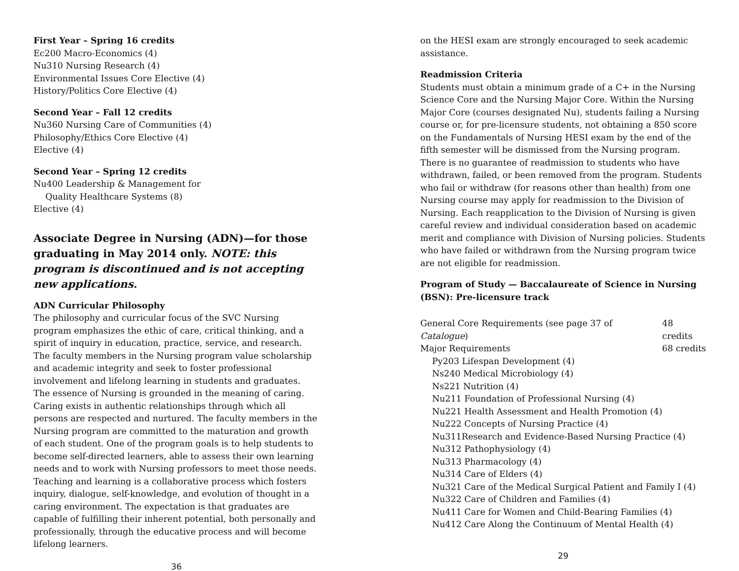First Year – Spring 16 credits
Ec200 Macro-Economics (4)
Nu310 Nursing Research (4)
Environmental Issues Core Elective (4)
History/Politics Core Elective (4)
Second Year – Fall 12 credits
Nu360 Nursing Care of Communities (4)
Philosophy/Ethics Core Elective (4)
Elective (4)
Second Year – Spring 12 credits
Nu400 Leadership & Management for
Quality Healthcare Systems (8)
Elective (4)
Associate Degree in Nursing (ADN)—for those graduating in May 2014 only. NOTE: this program is discontinued and is not accepting new applications.
ADN Curricular Philosophy
The philosophy and curricular focus of the SVC Nursing program emphasizes the ethic of care, critical thinking, and a spirit of inquiry in education, practice, service, and research. The faculty members in the Nursing program value scholarship and academic integrity and seek to foster professional involvement and lifelong learning in students and graduates. The essence of Nursing is grounded in the meaning of caring. Caring exists in authentic relationships through which all persons are respected and nurtured. The faculty members in the Nursing program are committed to the maturation and growth of each student. One of the program goals is to help students to become self-directed learners, able to assess their own learning needs and to work with Nursing professors to meet those needs. Teaching and learning is a collaborative process which fosters inquiry, dialogue, self-knowledge, and evolution of thought in a caring environment. The expectation is that graduates are capable of fulfilling their inherent potential, both personally and professionally, through the educative process and will become lifelong learners.
36
on the HESI exam are strongly encouraged to seek academic assistance.
Readmission Criteria
Students must obtain a minimum grade of a C+ in the Nursing Science Core and the Nursing Major Core. Within the Nursing Major Core (courses designated Nu), students failing a Nursing course or, for pre-licensure students, not obtaining a 850 score on the Fundamentals of Nursing HESI exam by the end of the fifth semester will be dismissed from the Nursing program. There is no guarantee of readmission to students who have withdrawn, failed, or been removed from the program. Students who fail or withdraw (for reasons other than health) from one Nursing course may apply for readmission to the Division of Nursing. Each reapplication to the Division of Nursing is given careful review and individual consideration based on academic merit and compliance with Division of Nursing policies. Students who have failed or withdrawn from the Nursing program twice are not eligible for readmission.
Program of Study — Baccalaureate of Science in Nursing (BSN): Pre-licensure track
General Core Requirements (see page 37 of Catalogue) 48 credits
Major Requirements 68 credits
Py203 Lifespan Development (4)
Ns240 Medical Microbiology (4)
Ns221 Nutrition (4)
Nu211 Foundation of Professional Nursing (4)
Nu221 Health Assessment and Health Promotion (4)
Nu222 Concepts of Nursing Practice (4)
Nu311Research and Evidence-Based Nursing Practice (4)
Nu312 Pathophysiology (4)
Nu313 Pharmacology (4)
Nu314 Care of Elders (4)
Nu321 Care of the Medical Surgical Patient and Family I (4)
Nu322 Care of Children and Families (4)
Nu411 Care for Women and Child-Bearing Families (4)
Nu412 Care Along the Continuum of Mental Health (4)
29